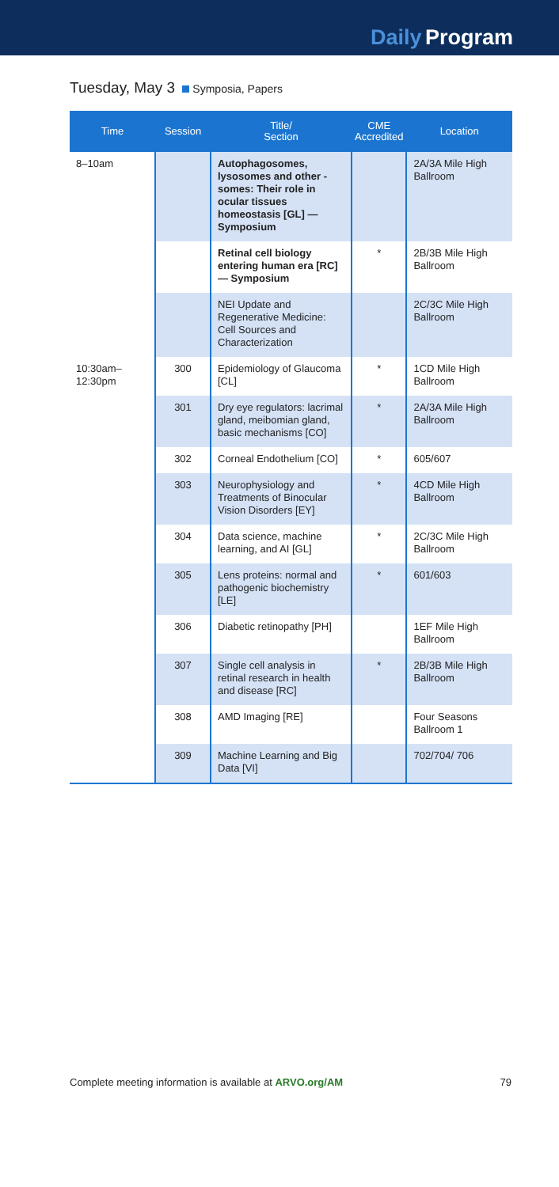Daily Program
Tuesday, May 3 Symposia, Papers
| Time | Session | Title/ Section | CME Accredited | Location |
| --- | --- | --- | --- | --- |
| 8–10am | | Autophagosomes, lysosomes and other -somes: Their role in ocular tissues homeostasis [GL] — Symposium | | 2A/3A Mile High Ballroom |
| | | Retinal cell biology entering human era [RC] — Symposium | * | 2B/3B Mile High Ballroom |
| | | NEI Update and Regenerative Medicine: Cell Sources and Characterization | | 2C/3C Mile High Ballroom |
| 10:30am– 12:30pm | 300 | Epidemiology of Glaucoma [CL] | * | 1CD Mile High Ballroom |
| | 301 | Dry eye regulators: lacrimal gland, meibomian gland, basic mechanisms [CO] | * | 2A/3A Mile High Ballroom |
| | 302 | Corneal Endothelium [CO] | * | 605/607 |
| | 303 | Neurophysiology and Treatments of Binocular Vision Disorders [EY] | * | 4CD Mile High Ballroom |
| | 304 | Data science, machine learning, and AI [GL] | * | 2C/3C Mile High Ballroom |
| | 305 | Lens proteins: normal and pathogenic biochemistry [LE] | * | 601/603 |
| | 306 | Diabetic retinopathy [PH] | | 1EF Mile High Ballroom |
| | 307 | Single cell analysis in retinal research in health and disease [RC] | * | 2B/3B Mile High Ballroom |
| | 308 | AMD Imaging [RE] | | Four Seasons Ballroom 1 |
| | 309 | Machine Learning and Big Data [VI] | | 702/704/ 706 |
Complete meeting information is available at ARVO.org/AM 79